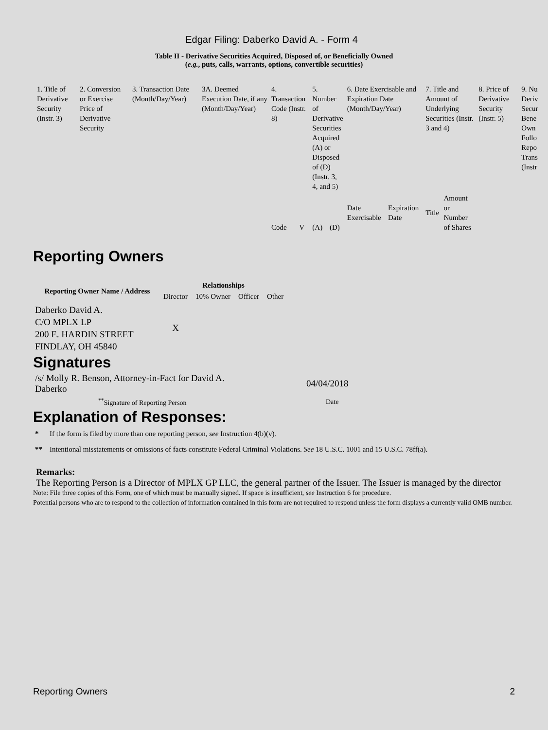Edgar Filing: Daberko David A. - Form 4
Table II - Derivative Securities Acquired, Disposed of, or Beneficially Owned
(e.g., puts, calls, warrants, options, convertible securities)
| 1. Title of Derivative Security (Instr. 3) | 2. Conversion or Exercise Price of Derivative Security | 3. Transaction Date (Month/Day/Year) | 3A. Deemed Execution Date, if any (Month/Day/Year) | 4. Transaction Code (Instr. 8) | | 5. Number of Derivative Securities Acquired (A) or Disposed of (D) (Instr. 3, 4, and 5) | | 6. Date Exercisable and Expiration Date (Month/Day/Year) | | 7. Title and Amount of Underlying Securities (Instr. 3 and 4) | | 8. Price of Derivative Security (Instr. 5) | 9. Nu Deriv Secur Bene Own Follo Repo Trans (Instr |
| | | | | Code | V | (A) | (D) | Date Exercisable | Expiration Date | Title | Amount or Number of Shares | | |
Reporting Owners
| Reporting Owner Name / Address | Relationships | | | |
| --- | --- | --- | --- | --- |
| | Director | 10% Owner | Officer | Other |
| Daberko David A. C/O MPLX LP 200 E. HARDIN STREET FINDLAY, OH 45840 | X | | | |
Signatures
| /s/ Molly R. Benson, Attorney-in-Fact for David A. Daberko | 04/04/2018 |
| <sup>**</sup> Signature of Reporting Person | Date |
Explanation of Responses:
* If the form is filed by more than one reporting person, see Instruction 4(b)(v).
** Intentional misstatements or omissions of facts constitute Federal Criminal Violations. See 18 U.S.C. 1001 and 15 U.S.C. 78ff(a).
Remarks:
The Reporting Person is a Director of MPLX GP LLC, the general partner of the Issuer. The Issuer is managed by the director
Note: File three copies of this Form, one of which must be manually signed. If space is insufficient, see Instruction 6 for procedure.
Potential persons who are to respond to the collection of information contained in this form are not required to respond unless the form displays a currently valid OMB number.
Reporting Owners 2